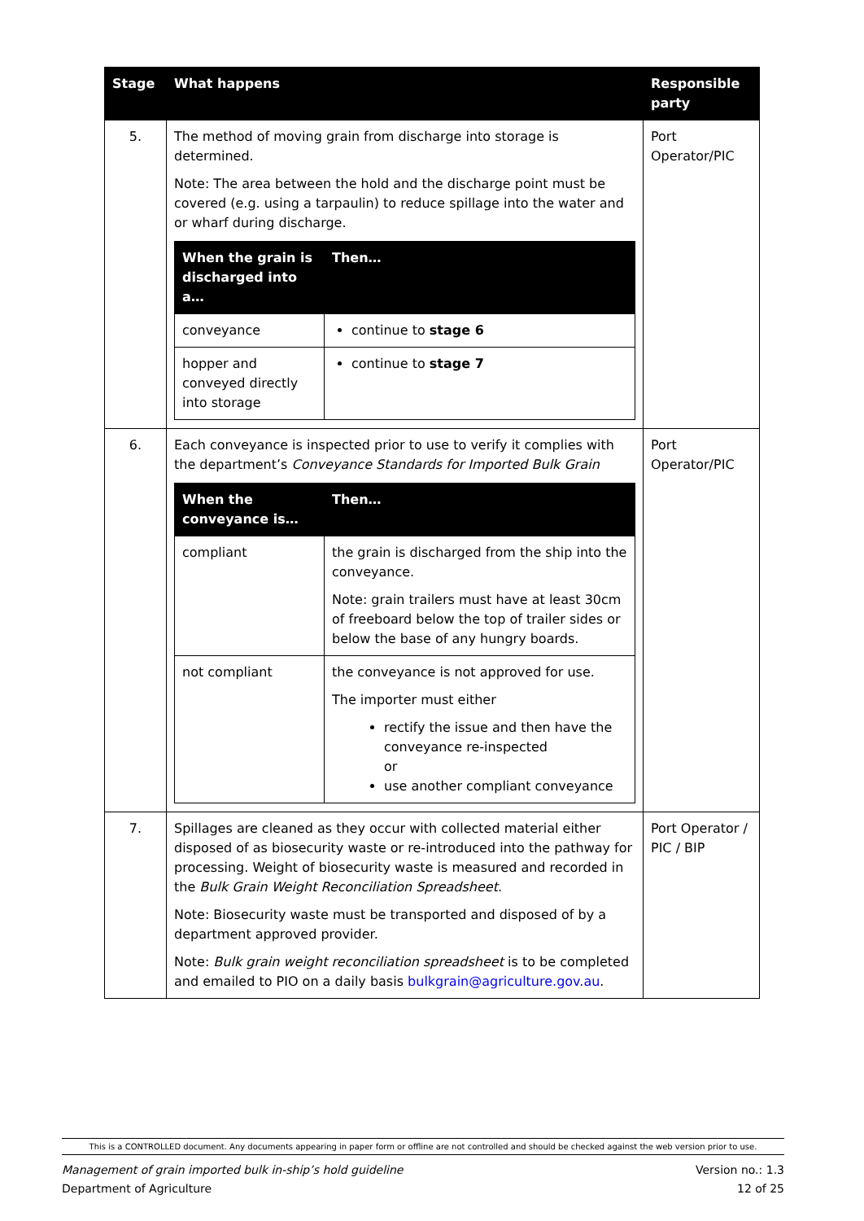| Stage | What happens | Responsible party |
| --- | --- | --- |
| 5. | The method of moving grain from discharge into storage is determined. Note: The area between the hold and the discharge point must be covered (e.g. using a tarpaulin) to reduce spillage into the water and or wharf during discharge. / When the grain is discharged into a… / Then… / / --- / --- / / conveyance / continue to stage 6 / / hopper and conveyed directly into storage / continue to stage 7 / | Port Operator/PIC |
| 6. | Each conveyance is inspected prior to use to verify it complies with the department’s Conveyance Standards for Imported Bulk Grain / When the conveyance is… / Then… / / --- / --- / / compliant / the grain is discharged from the ship into the conveyance. Note: grain trailers must have at least 30cm of freeboard below the top of trailer sides or below the base of any hungry boards. / / not compliant / the conveyance is not approved for use. The importer must either rectify the issue and then have the conveyance re-inspected or use another compliant conveyance / | Port Operator/PIC |
| 7. | Spillages are cleaned as they occur with collected material either disposed of as biosecurity waste or re-introduced into the pathway for processing. Weight of biosecurity waste is measured and recorded in the Bulk Grain Weight Reconciliation Spreadsheet . Note: Biosecurity waste must be transported and disposed of by a department approved provider. Note: Bulk grain weight reconciliation spreadsheet is to be completed and emailed to PIO on a daily basis bulkgrain@agriculture.gov.au . | Port Operator / PIC / BIP |
This is a CONTROLLED document. Any documents appearing in paper form or offline are not controlled and should be checked against the web version prior to use.
Management of grain imported bulk in-ship’s hold guideline
Department of Agriculture
Version no.: 1.3
12 of 25